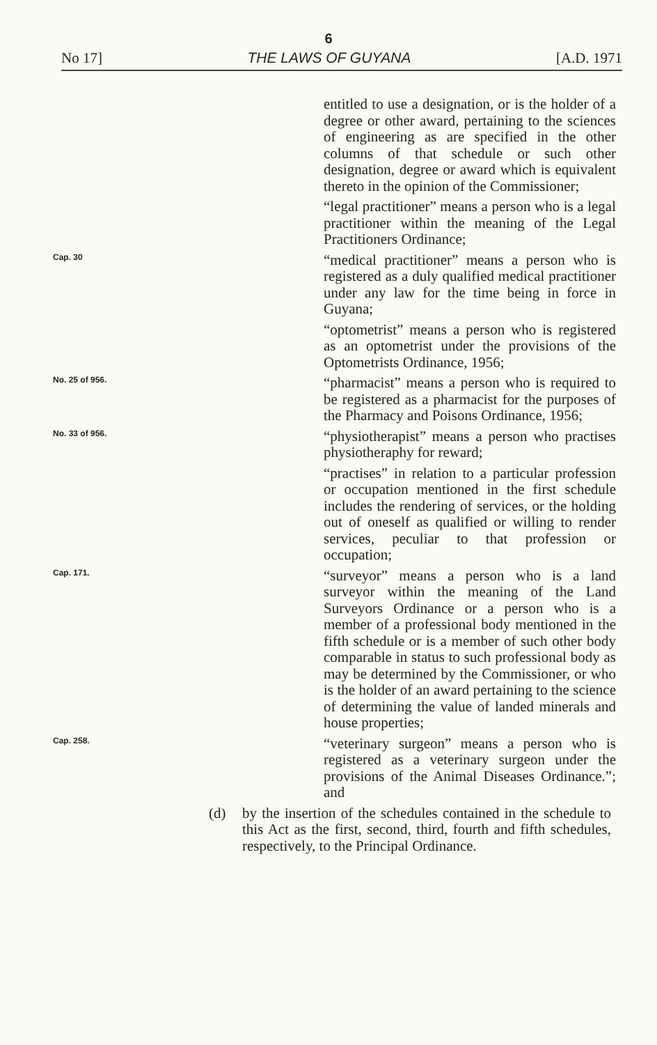6
No 17] THE LAWS OF GUYANA [A.D. 1971
entitled to use a designation, or is the holder of a degree or other award, pertaining to the sciences of engineering as are specified in the other columns of that schedule or such other designation, degree or award which is equivalent thereto in the opinion of the Commissioner;
“legal practitioner” means a person who is a legal practitioner within the meaning of the Legal Practitioners Ordinance;
Cap. 30
“medical practitioner” means a person who is registered as a duly qualified medical practitioner under any law for the time being in force in Guyana;
“optometrist” means a person who is registered as an optometrist under the provisions of the Optometrists Ordinance, 1956;
No. 25 of 956.
“pharmacist” means a person who is required to be registered as a pharmacist for the purposes of the Pharmacy and Poisons Ordinance, 1956;
No. 33 of 956.
“physiotherapist” means a person who practises physiotheraphy for reward;
“practises” in relation to a particular profession or occupation mentioned in the first schedule includes the rendering of services, or the holding out of oneself as qualified or willing to render services, peculiar to that profession or occupation;
Cap. 171.
“surveyor” means a person who is a land surveyor within the meaning of the Land Surveyors Ordinance or a person who is a member of a professional body mentioned in the fifth schedule or is a member of such other body comparable in status to such professional body as may be determined by the Commissioner, or who is the holder of an award pertaining to the science of determining the value of landed minerals and house properties;
Cap. 258.
“veterinary surgeon” means a person who is registered as a veterinary surgeon under the provisions of the Animal Diseases Ordinance.”; and
(d) by the insertion of the schedules contained in the schedule to this Act as the first, second, third, fourth and fifth schedules, respectively, to the Principal Ordinance.